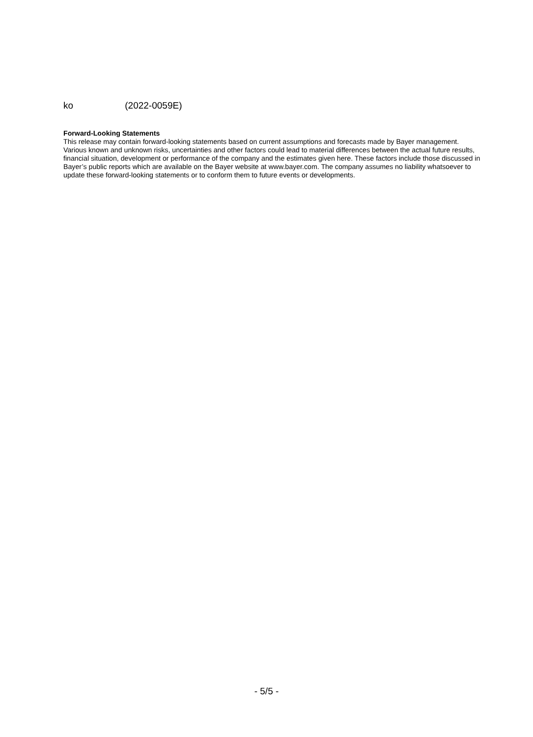ko (2022-0059E)
Forward-Looking Statements
This release may contain forward-looking statements based on current assumptions and forecasts made by Bayer management. Various known and unknown risks, uncertainties and other factors could lead to material differences between the actual future results, financial situation, development or performance of the company and the estimates given here. These factors include those discussed in Bayer’s public reports which are available on the Bayer website at www.bayer.com. The company assumes no liability whatsoever to update these forward-looking statements or to conform them to future events or developments.
- 5/5 -